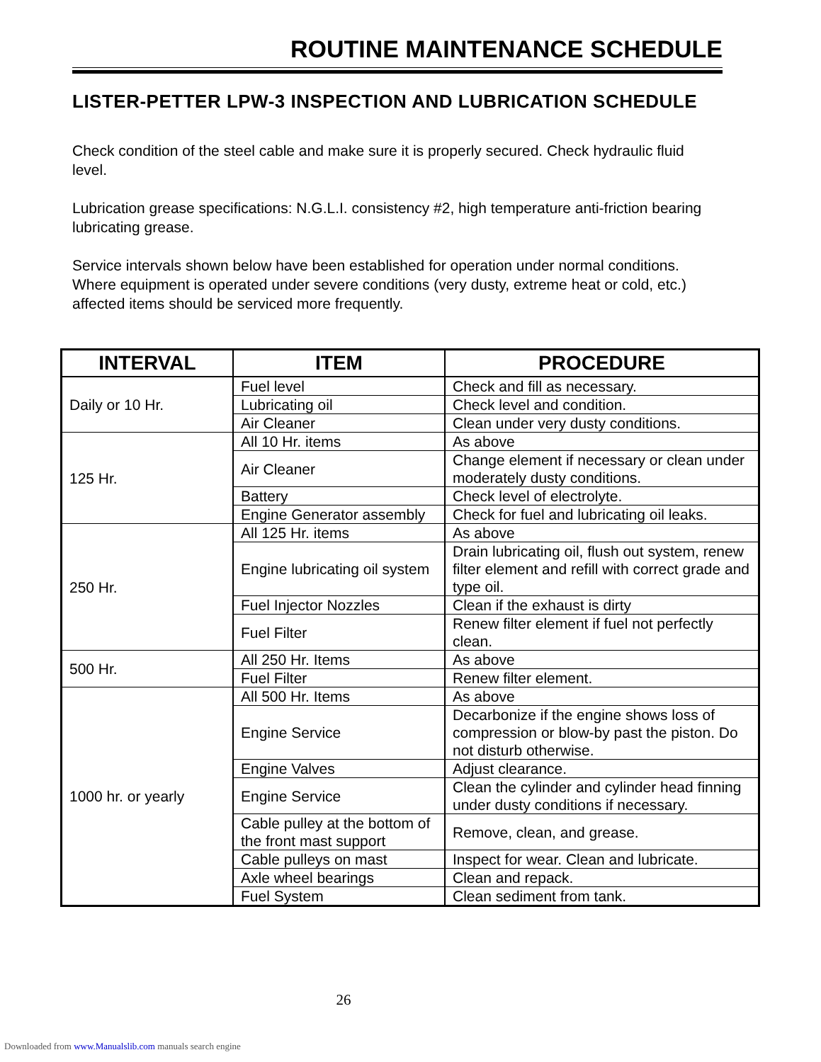ROUTINE MAINTENANCE SCHEDULE
LISTER-PETTER LPW-3 INSPECTION AND LUBRICATION SCHEDULE
Check condition of the steel cable and make sure it is properly secured. Check hydraulic fluid level.
Lubrication grease specifications: N.G.L.I. consistency #2, high temperature anti-friction bearing lubricating grease.
Service intervals shown below have been established for operation under normal conditions. Where equipment is operated under severe conditions (very dusty, extreme heat or cold, etc.) affected items should be serviced more frequently.
| INTERVAL | ITEM | PROCEDURE |
| --- | --- | --- |
| Daily or 10 Hr. | Fuel level | Check and fill as necessary. |
| | Lubricating oil | Check level and condition. |
| | Air Cleaner | Clean under very dusty conditions. |
| 125 Hr. | All 10 Hr. items | As above |
| | Air Cleaner | Change element if necessary or clean under moderately dusty conditions. |
| | Battery | Check level of electrolyte. |
| | Engine Generator assembly | Check for fuel and lubricating oil leaks. |
| 250 Hr. | All 125 Hr. items | As above |
| | Engine lubricating oil system | Drain lubricating oil, flush out system, renew filter element and refill with correct grade and type oil. |
| | Fuel Injector Nozzles | Clean if the exhaust is dirty |
| | Fuel Filter | Renew filter element if fuel not perfectly clean. |
| 500 Hr. | All 250 Hr. Items | As above |
| | Fuel Filter | Renew filter element. |
| 1000 hr. or yearly | All 500 Hr. Items | As above |
| | Engine Service | Decarbonize if the engine shows loss of compression or blow-by past the piston. Do not disturb otherwise. |
| | Engine Valves | Adjust clearance. |
| | Engine Service | Clean the cylinder and cylinder head finning under dusty conditions if necessary. |
| | Cable pulley at the bottom of the front mast support | Remove, clean, and grease. |
| | Cable pulleys on mast | Inspect for wear. Clean and lubricate. |
| | Axle wheel bearings | Clean and repack. |
| | Fuel System | Clean sediment from tank. |
26
Downloaded from www.Manualslib.com manuals search engine